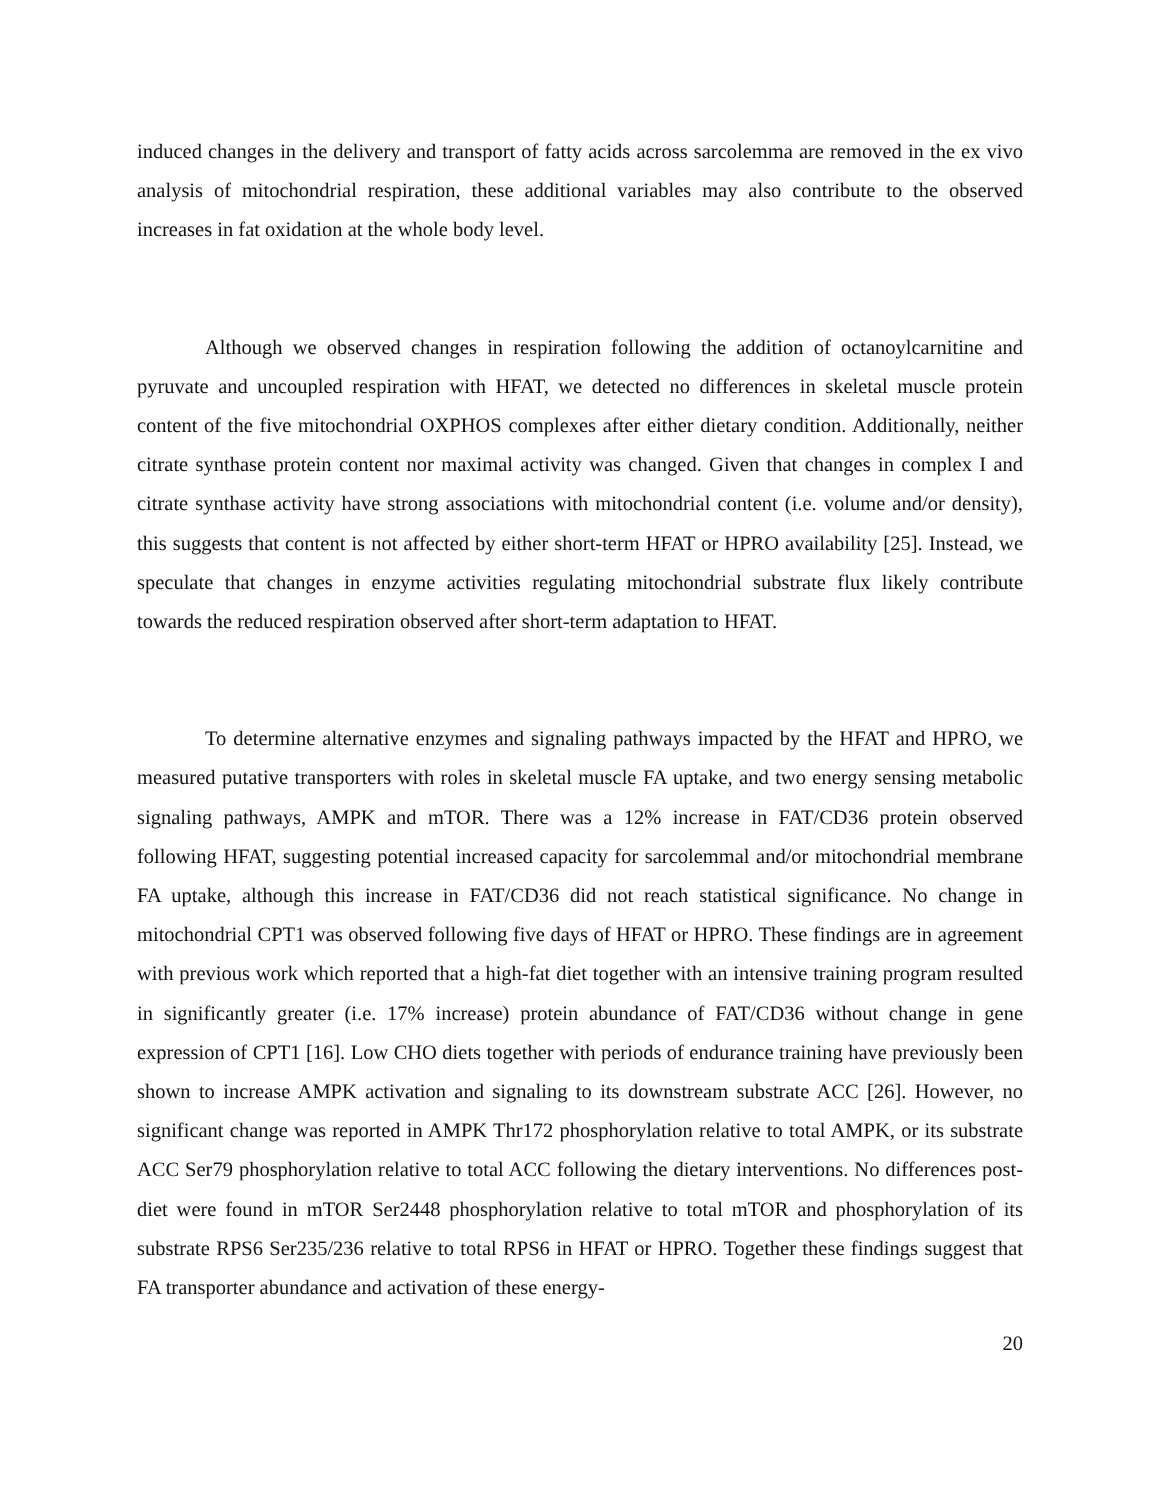induced changes in the delivery and transport of fatty acids across sarcolemma are removed in the ex vivo analysis of mitochondrial respiration, these additional variables may also contribute to the observed increases in fat oxidation at the whole body level.
Although we observed changes in respiration following the addition of octanoylcarnitine and pyruvate and uncoupled respiration with HFAT, we detected no differences in skeletal muscle protein content of the five mitochondrial OXPHOS complexes after either dietary condition. Additionally, neither citrate synthase protein content nor maximal activity was changed. Given that changes in complex I and citrate synthase activity have strong associations with mitochondrial content (i.e. volume and/or density), this suggests that content is not affected by either short-term HFAT or HPRO availability [25]. Instead, we speculate that changes in enzyme activities regulating mitochondrial substrate flux likely contribute towards the reduced respiration observed after short-term adaptation to HFAT.
To determine alternative enzymes and signaling pathways impacted by the HFAT and HPRO, we measured putative transporters with roles in skeletal muscle FA uptake, and two energy sensing metabolic signaling pathways, AMPK and mTOR. There was a 12% increase in FAT/CD36 protein observed following HFAT, suggesting potential increased capacity for sarcolemmal and/or mitochondrial membrane FA uptake, although this increase in FAT/CD36 did not reach statistical significance. No change in mitochondrial CPT1 was observed following five days of HFAT or HPRO. These findings are in agreement with previous work which reported that a high-fat diet together with an intensive training program resulted in significantly greater (i.e. 17% increase) protein abundance of FAT/CD36 without change in gene expression of CPT1 [16]. Low CHO diets together with periods of endurance training have previously been shown to increase AMPK activation and signaling to its downstream substrate ACC [26]. However, no significant change was reported in AMPK Thr172 phosphorylation relative to total AMPK, or its substrate ACC Ser79 phosphorylation relative to total ACC following the dietary interventions. No differences post-diet were found in mTOR Ser2448 phosphorylation relative to total mTOR and phosphorylation of its substrate RPS6 Ser235/236 relative to total RPS6 in HFAT or HPRO. Together these findings suggest that FA transporter abundance and activation of these energy-
20